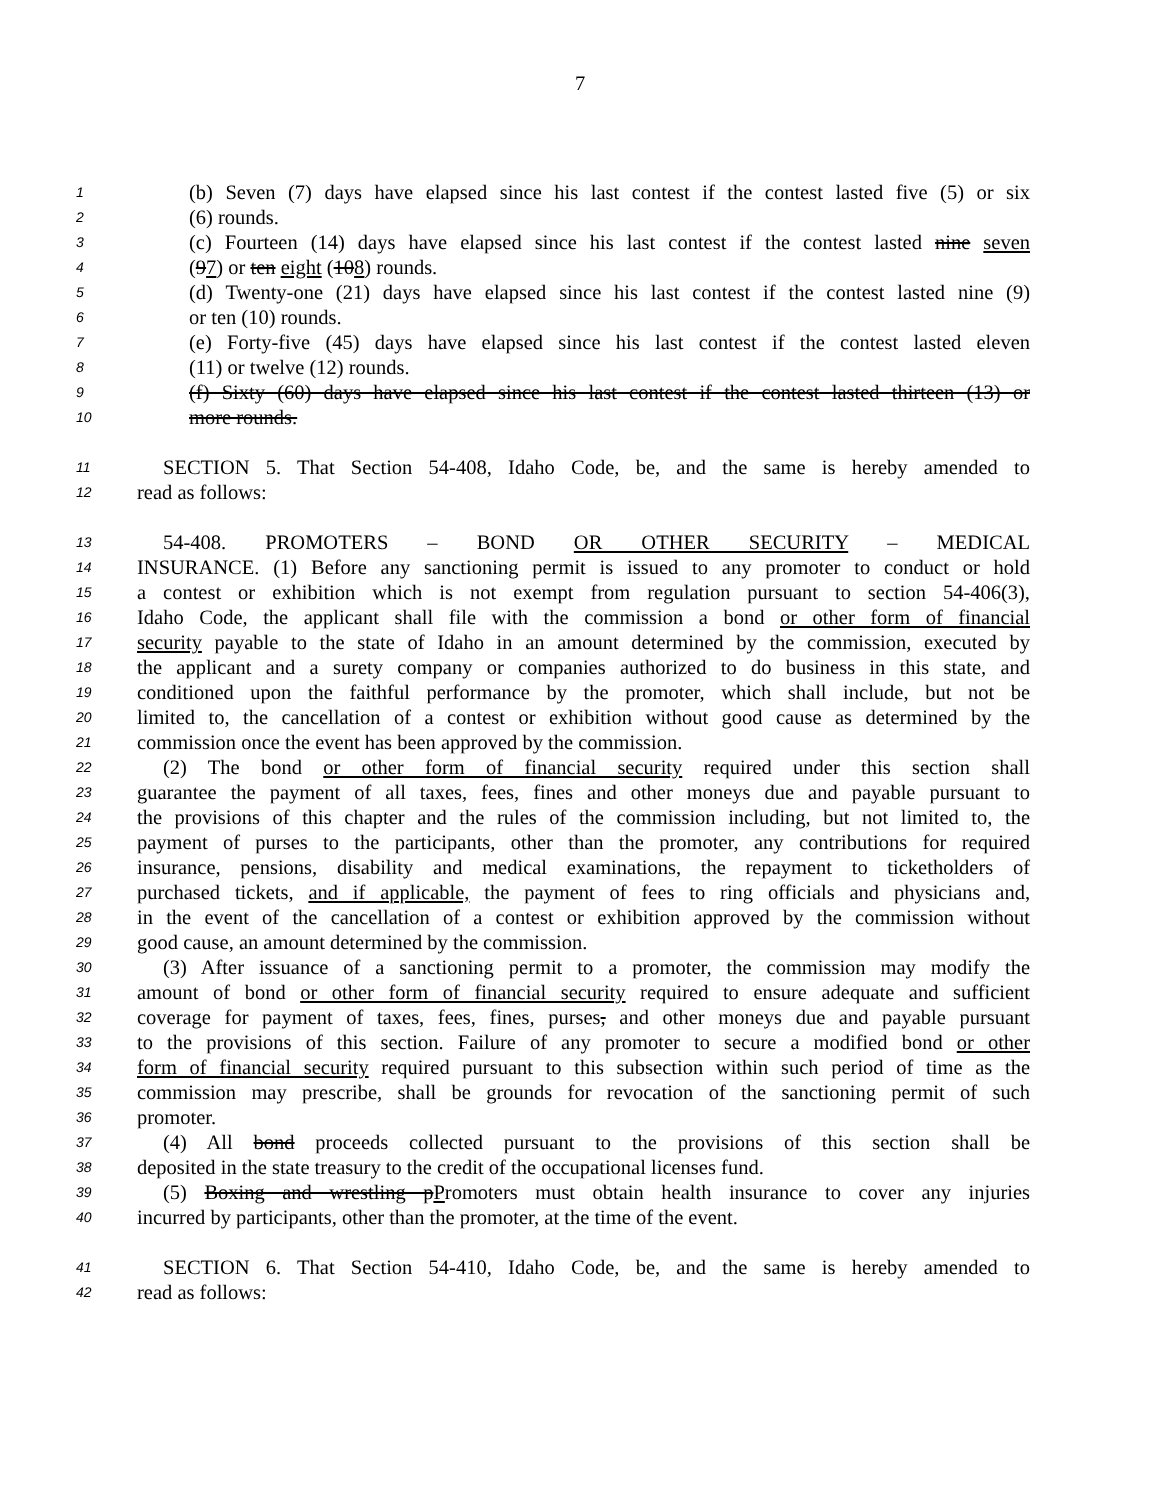7
1 (b) Seven (7) days have elapsed since his last contest if the contest lasted five (5) or six
2 (6) rounds.
3 (c) Fourteen (14) days have elapsed since his last contest if the contest lasted nine seven
4 (97) or ten eight (108) rounds.
5 (d) Twenty-one (21) days have elapsed since his last contest if the contest lasted nine (9)
6 or ten (10) rounds.
7 (e) Forty-five (45) days have elapsed since his last contest if the contest lasted eleven
8 (11) or twelve (12) rounds.
9 (f) Sixty (60) days have elapsed since his last contest if the contest lasted thirteen (13) or
10 more rounds.
11 SECTION 5. That Section 54-408, Idaho Code, be, and the same is hereby amended to
12 read as follows:
13 54-408. PROMOTERS – BOND OR OTHER SECURITY – MEDICAL
14 INSURANCE. (1) Before any sanctioning permit is issued to any promoter to conduct or hold
15 a contest or exhibition which is not exempt from regulation pursuant to section 54-406(3),
16 Idaho Code, the applicant shall file with the commission a bond or other form of financial
17 security payable to the state of Idaho in an amount determined by the commission, executed by
18 the applicant and a surety company or companies authorized to do business in this state, and
19 conditioned upon the faithful performance by the promoter, which shall include, but not be
20 limited to, the cancellation of a contest or exhibition without good cause as determined by the
21 commission once the event has been approved by the commission.
22 (2) The bond or other form of financial security required under this section shall
23 guarantee the payment of all taxes, fees, fines and other moneys due and payable pursuant to
24 the provisions of this chapter and the rules of the commission including, but not limited to, the
25 payment of purses to the participants, other than the promoter, any contributions for required
26 insurance, pensions, disability and medical examinations, the repayment to ticketholders of
27 purchased tickets, and if applicable, the payment of fees to ring officials and physicians and,
28 in the event of the cancellation of a contest or exhibition approved by the commission without
29 good cause, an amount determined by the commission.
30 (3) After issuance of a sanctioning permit to a promoter, the commission may modify the
31 amount of bond or other form of financial security required to ensure adequate and sufficient
32 coverage for payment of taxes, fees, fines, purses, and other moneys due and payable pursuant
33 to the provisions of this section. Failure of any promoter to secure a modified bond or other
34 form of financial security required pursuant to this subsection within such period of time as the
35 commission may prescribe, shall be grounds for revocation of the sanctioning permit of such
36 promoter.
37 (4) All bond proceeds collected pursuant to the provisions of this section shall be
38 deposited in the state treasury to the credit of the occupational licenses fund.
39 (5) Boxing and wrestling pPromoters must obtain health insurance to cover any injuries
40 incurred by participants, other than the promoter, at the time of the event.
41 SECTION 6. That Section 54-410, Idaho Code, be, and the same is hereby amended to
42 read as follows: